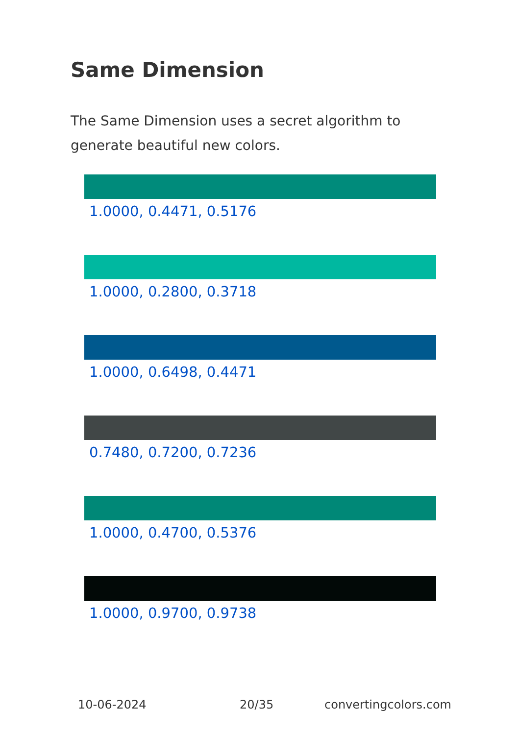Same Dimension
The Same Dimension uses a secret algorithm to generate beautiful new colors.
1.0000, 0.4471, 0.5176
1.0000, 0.2800, 0.3718
1.0000, 0.6498, 0.4471
0.7480, 0.7200, 0.7236
1.0000, 0.4700, 0.5376
1.0000, 0.9700, 0.9738
10-06-2024 20/35 convertingcolors.com